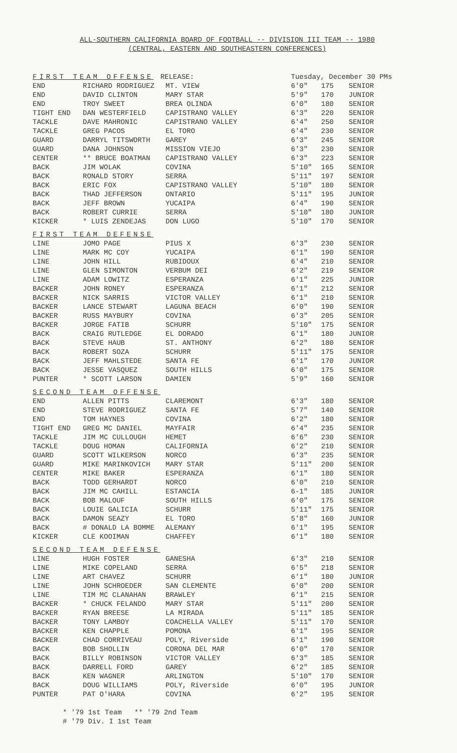ALL-SOUTHERN CALIFORNIA BOARD OF FOOTBALL -- DIVISION III TEAM -- 1980
(CENTRAL, EASTERN AND SOUTHEASTERN CONFERENCES)
| FIRST TEAM OFFENSE RELEASE: | | | Tuesday, December 30 PMs | | |
| --- | --- | --- | --- | --- | --- |
| END | RICHARD RODRIGUEZ | MT. VIEW | 6'0" | 175 | SENIOR |
| END | DAVID CLINTON | MARY STAR | 5'9" | 170 | JUNIOR |
| END | TROY SWEET | BREA OLINDA | 6'0" | 180 | SENIOR |
| TIGHT END | DAN WESTERFIELD | CAPISTRANO VALLEY | 6'3" | 220 | SENIOR |
| TACKLE | DAVE MAHRONIC | CAPISTRANO VALLEY | 6'4" | 250 | SENIOR |
| TACKLE | GREG PACOS | EL TORO | 6'4" | 230 | SENIOR |
| GUARD | DARRYL TITSWORTH | GAREY | 6'3" | 245 | SENIOR |
| GUARD | DANA JOHNSON | MISSION VIEJO | 6'3" | 230 | SENIOR |
| CENTER | ** BRUCE BOATMAN | CAPISTRANO VALLEY | 6'3" | 223 | SENIOR |
| BACK | JIM WOLAK | COVINA | 5'10" | 165 | SENIOR |
| BACK | RONALD STORY | SERRA | 5'11" | 197 | SENIOR |
| BACK | ERIC FOX | CAPISTRANO VALLEY | 5'10" | 180 | SENIOR |
| BACK | THAD JEFFERSON | ONTARIO | 5'11" | 195 | JUNIOR |
| BACK | JEFF BROWN | YUCAIPA | 6'4" | 190 | SENIOR |
| BACK | ROBERT CURRIE | SERRA | 5'10" | 180 | JUNIOR |
| KICKER | * LUIS ZENDEJAS | DON LUGO | 5'10" | 170 | SENIOR |
| FIRST TEAM DEFENSE | | | | | |
| LINE | JOMO PAGE | PIUS X | 6'3" | 230 | SENIOR |
| LINE | MARK MC COY | YUCAIPA | 6'1" | 190 | SENIOR |
| LINE | JOHN HILL | RUBIDOUX | 6'4" | 210 | SENIOR |
| LINE | GLEN SIMONTON | VERBUM DEI | 6'2" | 219 | SENIOR |
| LINE | ADAM LOWITZ | ESPERANZA | 6'1" | 225 | JUNIOR |
| BACKER | JOHN RONEY | ESPERANZA | 6'1" | 212 | SENIOR |
| BACKER | NICK SARRIS | VICTOR VALLEY | 6'1" | 210 | SENIOR |
| BACKER | LANCE STEWART | LAGUNA BEACH | 6'0" | 190 | SENIOR |
| BACKER | RUSS MAYBURY | COVINA | 6'3" | 205 | SENIOR |
| BACKER | JORGE FATIB | SCHURR | 5'10" | 175 | SENIOR |
| BACK | CRAIG RUTLEDGE | EL DORADO | 6'1" | 180 | JUNIOR |
| BACK | STEVE HAUB | ST. ANTHONY | 6'2" | 180 | SENIOR |
| BACK | ROBERT SOZA | SCHURR | 5'11" | 175 | SENIOR |
| BACK | JEFF MAHLSTEDE | SANTA FE | 6'1" | 170 | JUNIOR |
| BACK | JESSE VASQUEZ | SOUTH HILLS | 6'0" | 175 | SENIOR |
| PUNTER | * SCOTT LARSON | DAMIEN | 5'9" | 160 | SENIOR |
| SECOND TEAM OFFENSE | | | | | |
| END | ALLEN PITTS | CLAREMONT | 6'3" | 180 | SENIOR |
| END | STEVE RODRIGUEZ | SANTA FE | 5'7" | 140 | SENIOR |
| END | TOM HAYNES | COVINA | 6'2" | 180 | SENIOR |
| TIGHT END | GREG MC DANIEL | MAYFAIR | 6'4" | 235 | SENIOR |
| TACKLE | JIM MC CULLOUGH | HEMET | 6'6" | 230 | SENIOR |
| TACKLE | DOUG HOMAN | CALIFORNIA | 6'2" | 210 | SENIOR |
| GUARD | SCOTT WILKERSON | NORCO | 6'3" | 235 | SENIOR |
| GUARD | MIKE MARINKOVICH | MARY STAR | 5'11" | 200 | SENIOR |
| CENTER | MIKE BAKER | ESPERANZA | 6'1" | 180 | SENIOR |
| BACK | TODD GERHARDT | NORCO | 6'0" | 210 | SENIOR |
| BACK | JIM MC CAHILL | ESTANCIA | 6-1" | 185 | JUNIOR |
| BACK | BOB MALOUF | SOUTH HILLS | 6'0" | 175 | SENIOR |
| BACK | LOUIE GALICIA | SCHURR | 5'11" | 175 | SENIOR |
| BACK | DAMON SEAZY | EL TORO | 5'8" | 160 | JUNIOR |
| BACK | # DONALD LA BOMME | ALEMANY | 6'1" | 195 | SENIOR |
| KICKER | CLE KOOIMAN | CHAFFEY | 6'1" | 180 | SENIOR |
| SECOND TEAM DEFENSE | | | | | |
| LINE | HUGH FOSTER | GANESHA | 6'3" | 210 | SENIOR |
| LINE | MIKE COPELAND | SERRA | 6'5" | 218 | SENIOR |
| LINE | ART CHAVEZ | SCHURR | 6'1" | 180 | JUNIOR |
| LINE | JOHN SCHROEDER | SAN CLEMENTE | 6'0" | 200 | SENIOR |
| LINE | TIM MC CLANAHAN | BRAWLEY | 6'1" | 215 | SENIOR |
| BACKER | * CHUCK FELANDO | MARY STAR | 5'11" | 200 | SENIOR |
| BACKER | RYAN BREESE | LA MIRADA | 5'11" | 185 | SENIOR |
| BACKER | TONY LAMBOY | COACHELLA VALLEY | 5'11" | 170 | SENIOR |
| BACKER | KEN CHAPPLE | POMONA | 6'1" | 195 | SENIOR |
| BACKER | CHAD CORRIVEAU | POLY, Riverside | 6'1" | 190 | SENIOR |
| BACK | BOB SHOLLIN | CORONA DEL MAR | 6'0" | 170 | SENIOR |
| BACK | BILLY ROBINSON | VICTOR VALLEY | 6'3" | 185 | SENIOR |
| BACK | DARRELL FORD | GAREY | 6'2" | 185 | SENIOR |
| BACK | KEN WAGNER | ARLINGTON | 5'10" | 170 | SENIOR |
| BACK | DOUG WILLIAMS | POLY, Riverside | 6'0" | 195 | JUNIOR |
| PUNTER | PAT O'HARA | COVINA | 6'2" | 195 | SENIOR |
* '79 1st Team ** '79 2nd Team
# '79 Div. I 1st Team